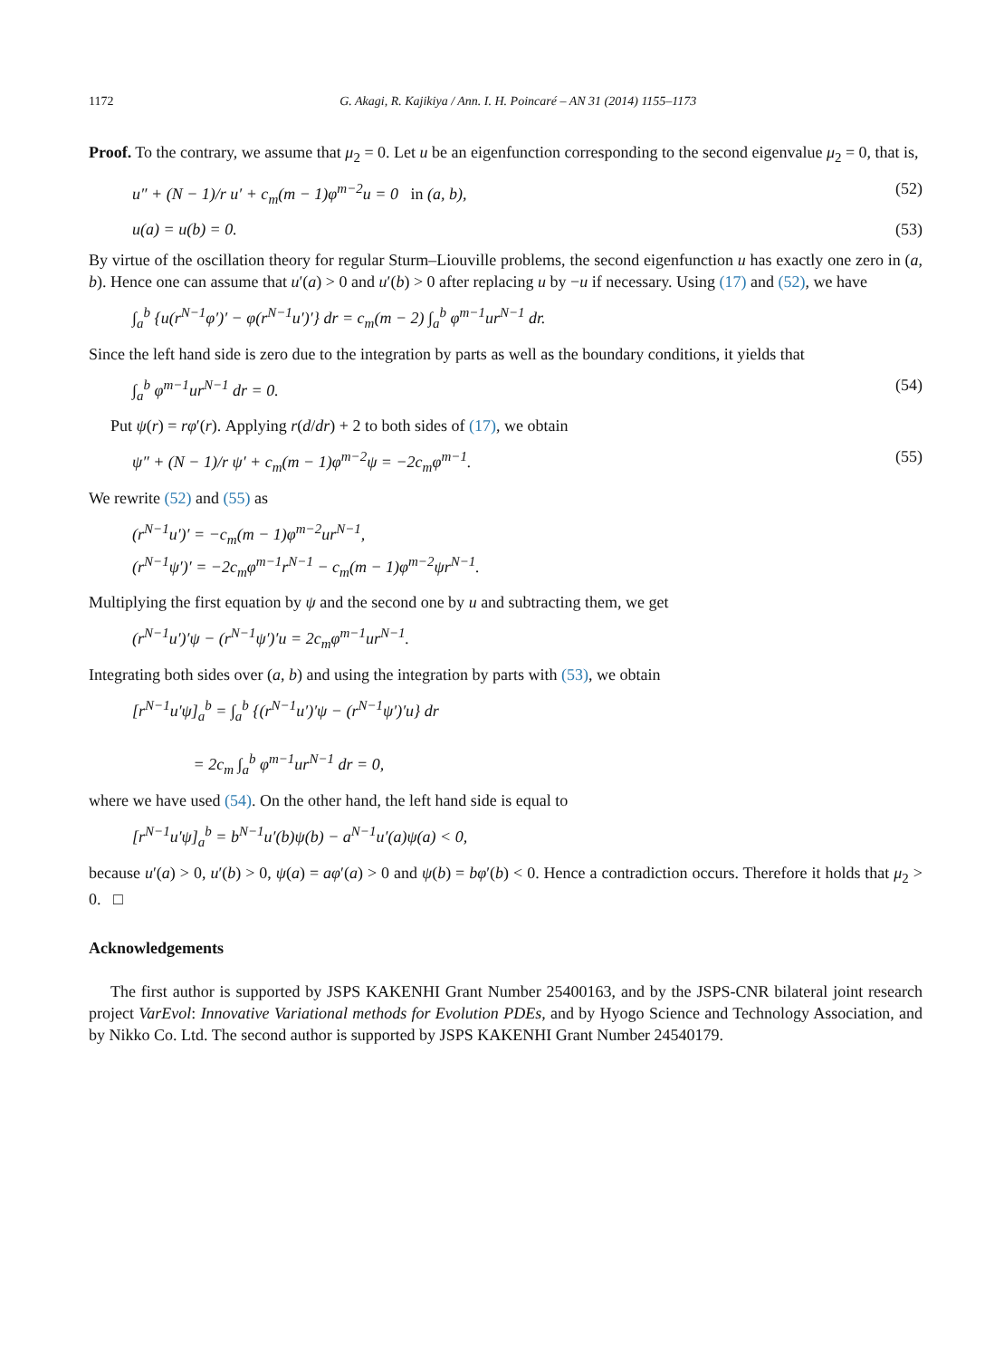1172 G. Akagi, R. Kajikiya / Ann. I. H. Poincaré – AN 31 (2014) 1155–1173
Proof. To the contrary, we assume that μ<sub>2</sub> = 0. Let u be an eigenfunction corresponding to the second eigenvalue μ<sub>2</sub> = 0, that is,
u″ + (N − 1)/r u′ + c<sub>m</sub>(m − 1)φ<sup>m−2</sup>u = 0 in (a, b), (52)
u(a) = u(b) = 0. (53)
By virtue of the oscillation theory for regular Sturm–Liouville problems, the second eigenfunction u has exactly one zero in (a, b). Hence one can assume that u′(a) > 0 and u′(b) > 0 after replacing u by −u if necessary. Using (17) and (52), we have
∫<sub>a</sub><sup>b</sup> {u(r<sup>N−1</sup>φ′)′ − φ(r<sup>N−1</sup>u′)′} dr = c<sub>m</sub>(m − 2) ∫<sub>a</sub><sup>b</sup> φ<sup>m−1</sup>ur<sup>N−1</sup> dr.
Since the left hand side is zero due to the integration by parts as well as the boundary conditions, it yields that
∫<sub>a</sub><sup>b</sup> φ<sup>m−1</sup>ur<sup>N−1</sup> dr = 0. (54)
Put ψ(r) = rφ′(r). Applying r(d/dr) + 2 to both sides of (17), we obtain
ψ″ + (N − 1)/r ψ′ + c<sub>m</sub>(m − 1)φ<sup>m−2</sup>ψ = −2c<sub>m</sub>φ<sup>m−1</sup>. (55)
We rewrite (52) and (55) as
(r<sup>N−1</sup>u′)′ = −c<sub>m</sub>(m − 1)φ<sup>m−2</sup>ur<sup>N−1</sup>,
(r<sup>N−1</sup>ψ′)′ = −2c<sub>m</sub>φ<sup>m−1</sup>r<sup>N−1</sup> − c<sub>m</sub>(m − 1)φ<sup>m−2</sup>ψr<sup>N−1</sup>.
Multiplying the first equation by ψ and the second one by u and subtracting them, we get
(r<sup>N−1</sup>u′)′ψ − (r<sup>N−1</sup>ψ′)′u = 2c<sub>m</sub>φ<sup>m−1</sup>ur<sup>N−1</sup>.
Integrating both sides over (a, b) and using the integration by parts with (53), we obtain
[r<sup>N−1</sup>u′ψ]<sub>a</sub><sup>b</sup> = ∫<sub>a</sub><sup>b</sup> {(r<sup>N−1</sup>u′)′ψ − (r<sup>N−1</sup>ψ′)′u} dr
= 2c<sub>m</sub> ∫<sub>a</sub><sup>b</sup> φ<sup>m−1</sup>ur<sup>N−1</sup> dr = 0,
where we have used (54). On the other hand, the left hand side is equal to
[r<sup>N−1</sup>u′ψ]<sub>a</sub><sup>b</sup> = b<sup>N−1</sup>u′(b)ψ(b) − a<sup>N−1</sup>u′(a)ψ(a) < 0,
because u′(a) > 0, u′(b) > 0, ψ(a) = aφ′(a) > 0 and ψ(b) = bφ′(b) < 0. Hence a contradiction occurs. Therefore it holds that μ<sub>2</sub> > 0. □
Acknowledgements
The first author is supported by JSPS KAKENHI Grant Number 25400163, and by the JSPS-CNR bilateral joint research project VarEvol: Innovative Variational methods for Evolution PDEs, and by Hyogo Science and Technology Association, and by Nikko Co. Ltd. The second author is supported by JSPS KAKENHI Grant Number 24540179.